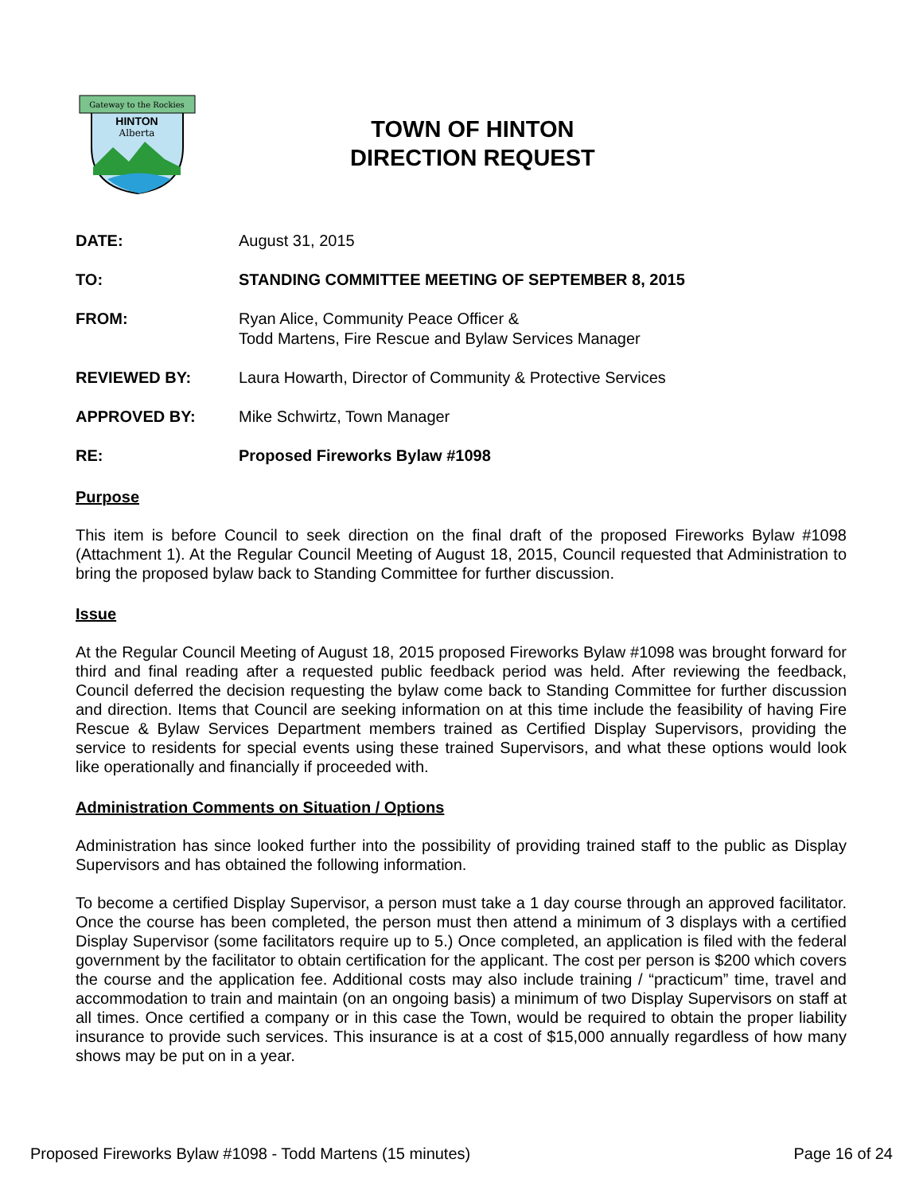Gateway to the Rockies
HINTON
Alberta
TOWN OF HINTON
DIRECTION REQUEST
DATE: August 31, 2015
TO: STANDING COMMITTEE MEETING OF SEPTEMBER 8, 2015
FROM: Ryan Alice, Community Peace Officer &
Todd Martens, Fire Rescue and Bylaw Services Manager
REVIEWED BY: Laura Howarth, Director of Community & Protective Services
APPROVED BY: Mike Schwirtz, Town Manager
RE: Proposed Fireworks Bylaw #1098
Purpose
This item is before Council to seek direction on the final draft of the proposed Fireworks Bylaw #1098 (Attachment 1). At the Regular Council Meeting of August 18, 2015, Council requested that Administration to bring the proposed bylaw back to Standing Committee for further discussion.
Issue
At the Regular Council Meeting of August 18, 2015 proposed Fireworks Bylaw #1098 was brought forward for third and final reading after a requested public feedback period was held. After reviewing the feedback, Council deferred the decision requesting the bylaw come back to Standing Committee for further discussion and direction. Items that Council are seeking information on at this time include the feasibility of having Fire Rescue & Bylaw Services Department members trained as Certified Display Supervisors, providing the service to residents for special events using these trained Supervisors, and what these options would look like operationally and financially if proceeded with.
Administration Comments on Situation / Options
Administration has since looked further into the possibility of providing trained staff to the public as Display Supervisors and has obtained the following information.
To become a certified Display Supervisor, a person must take a 1 day course through an approved facilitator. Once the course has been completed, the person must then attend a minimum of 3 displays with a certified Display Supervisor (some facilitators require up to 5.) Once completed, an application is filed with the federal government by the facilitator to obtain certification for the applicant. The cost per person is $200 which covers the course and the application fee. Additional costs may also include training / “practicum” time, travel and accommodation to train and maintain (on an ongoing basis) a minimum of two Display Supervisors on staff at all times. Once certified a company or in this case the Town, would be required to obtain the proper liability insurance to provide such services. This insurance is at a cost of $15,000 annually regardless of how many shows may be put on in a year.
Proposed Fireworks Bylaw #1098 - Todd Martens (15 minutes) Page 16 of 24